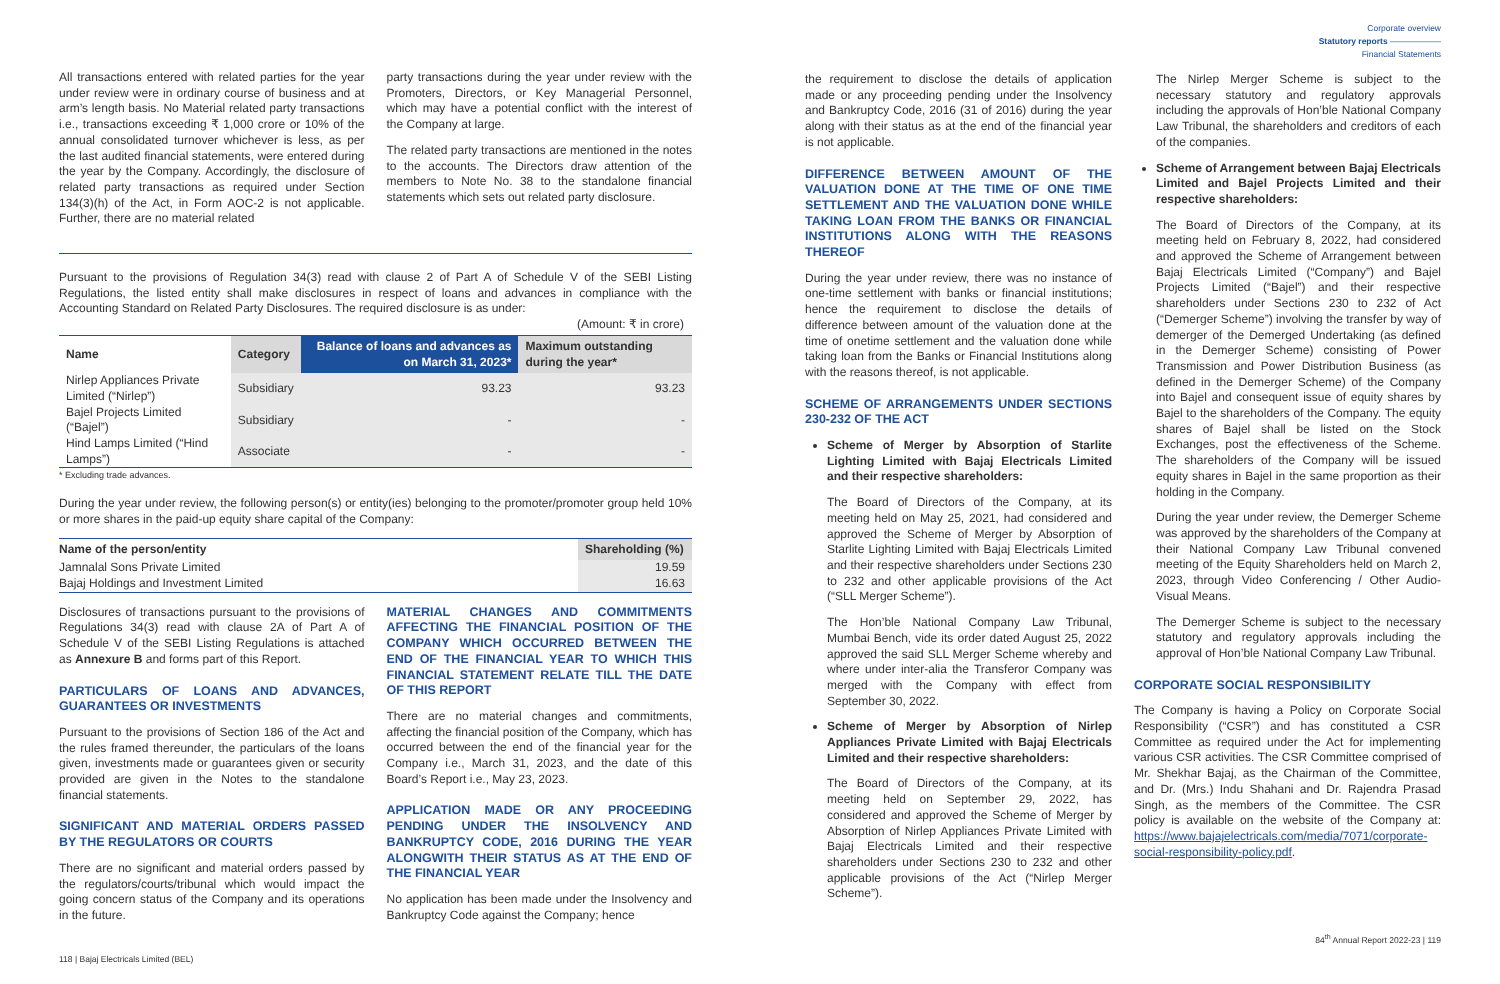All transactions entered with related parties for the year under review were in ordinary course of business and at arm’s length basis. No Material related party transactions i.e., transactions exceeding ₹ 1,000 crore or 10% of the annual consolidated turnover whichever is less, as per the last audited financial statements, were entered during the year by the Company. Accordingly, the disclosure of related party transactions as required under Section 134(3)(h) of the Act, in Form AOC-2 is not applicable. Further, there are no material related
party transactions during the year under review with the Promoters, Directors, or Key Managerial Personnel, which may have a potential conflict with the interest of the Company at large.
The related party transactions are mentioned in the notes to the accounts. The Directors draw attention of the members to Note No. 38 to the standalone financial statements which sets out related party disclosure.
Pursuant to the provisions of Regulation 34(3) read with clause 2 of Part A of Schedule V of the SEBI Listing Regulations, the listed entity shall make disclosures in respect of loans and advances in compliance with the Accounting Standard on Related Party Disclosures. The required disclosure is as under:
(Amount: ₹ in crore)
| Name | Category | Balance of loans and advances as on March 31, 2023* | Maximum outstanding during the year* |
| --- | --- | --- | --- |
| Nirlep Appliances Private Limited (“Nirlep”) | Subsidiary | 93.23 | 93.23 |
| Bajel Projects Limited (“Bajel”) | Subsidiary | - | - |
| Hind Lamps Limited (“Hind Lamps”) | Associate | - | - |
* Excluding trade advances.
During the year under review, the following person(s) or entity(ies) belonging to the promoter/promoter group held 10% or more shares in the paid-up equity share capital of the Company:
| Name of the person/entity | Shareholding (%) |
| --- | --- |
| Jamnalal Sons Private Limited | 19.59 |
| Bajaj Holdings and Investment Limited | 16.63 |
Disclosures of transactions pursuant to the provisions of Regulations 34(3) read with clause 2A of Part A of Schedule V of the SEBI Listing Regulations is attached as Annexure B and forms part of this Report.
PARTICULARS OF LOANS AND ADVANCES, GUARANTEES OR INVESTMENTS
Pursuant to the provisions of Section 186 of the Act and the rules framed thereunder, the particulars of the loans given, investments made or guarantees given or security provided are given in the Notes to the standalone financial statements.
SIGNIFICANT AND MATERIAL ORDERS PASSED BY THE REGULATORS OR COURTS
There are no significant and material orders passed by the regulators/courts/tribunal which would impact the going concern status of the Company and its operations in the future.
MATERIAL CHANGES AND COMMITMENTS AFFECTING THE FINANCIAL POSITION OF THE COMPANY WHICH OCCURRED BETWEEN THE END OF THE FINANCIAL YEAR TO WHICH THIS FINANCIAL STATEMENT RELATE TILL THE DATE OF THIS REPORT
There are no material changes and commitments, affecting the financial position of the Company, which has occurred between the end of the financial year for the Company i.e., March 31, 2023, and the date of this Board’s Report i.e., May 23, 2023.
APPLICATION MADE OR ANY PROCEEDING PENDING UNDER THE INSOLVENCY AND BANKRUPTCY CODE, 2016 DURING THE YEAR ALONGWITH THEIR STATUS AS AT THE END OF THE FINANCIAL YEAR
No application has been made under the Insolvency and Bankruptcy Code against the Company; hence
118 | Bajaj Electricals Limited (BEL)
Corporate overview
Statutory reports ——————
Financial Statements
the requirement to disclose the details of application made or any proceeding pending under the Insolvency and Bankruptcy Code, 2016 (31 of 2016) during the year along with their status as at the end of the financial year is not applicable.
DIFFERENCE BETWEEN AMOUNT OF THE VALUATION DONE AT THE TIME OF ONE TIME SETTLEMENT AND THE VALUATION DONE WHILE TAKING LOAN FROM THE BANKS OR FINANCIAL INSTITUTIONS ALONG WITH THE REASONS THEREOF
During the year under review, there was no instance of one-time settlement with banks or financial institutions; hence the requirement to disclose the details of difference between amount of the valuation done at the time of onetime settlement and the valuation done while taking loan from the Banks or Financial Institutions along with the reasons thereof, is not applicable.
SCHEME OF ARRANGEMENTS UNDER SECTIONS 230-232 OF THE ACT
Scheme of Merger by Absorption of Starlite Lighting Limited with Bajaj Electricals Limited and their respective shareholders:
The Board of Directors of the Company, at its meeting held on May 25, 2021, had considered and approved the Scheme of Merger by Absorption of Starlite Lighting Limited with Bajaj Electricals Limited and their respective shareholders under Sections 230 to 232 and other applicable provisions of the Act (“SLL Merger Scheme”).
The Hon’ble National Company Law Tribunal, Mumbai Bench, vide its order dated August 25, 2022 approved the said SLL Merger Scheme whereby and where under inter-alia the Transferor Company was merged with the Company with effect from September 30, 2022.
Scheme of Merger by Absorption of Nirlep Appliances Private Limited with Bajaj Electricals Limited and their respective shareholders:
The Board of Directors of the Company, at its meeting held on September 29, 2022, has considered and approved the Scheme of Merger by Absorption of Nirlep Appliances Private Limited with Bajaj Electricals Limited and their respective shareholders under Sections 230 to 232 and other applicable provisions of the Act (“Nirlep Merger Scheme”).
The Nirlep Merger Scheme is subject to the necessary statutory and regulatory approvals including the approvals of Hon’ble National Company Law Tribunal, the shareholders and creditors of each of the companies.
Scheme of Arrangement between Bajaj Electricals Limited and Bajel Projects Limited and their respective shareholders:
The Board of Directors of the Company, at its meeting held on February 8, 2022, had considered and approved the Scheme of Arrangement between Bajaj Electricals Limited (“Company”) and Bajel Projects Limited (“Bajel”) and their respective shareholders under Sections 230 to 232 of Act (“Demerger Scheme”) involving the transfer by way of demerger of the Demerged Undertaking (as defined in the Demerger Scheme) consisting of Power Transmission and Power Distribution Business (as defined in the Demerger Scheme) of the Company into Bajel and consequent issue of equity shares by Bajel to the shareholders of the Company. The equity shares of Bajel shall be listed on the Stock Exchanges, post the effectiveness of the Scheme. The shareholders of the Company will be issued equity shares in Bajel in the same proportion as their holding in the Company.
During the year under review, the Demerger Scheme was approved by the shareholders of the Company at their National Company Law Tribunal convened meeting of the Equity Shareholders held on March 2, 2023, through Video Conferencing / Other Audio-Visual Means.
The Demerger Scheme is subject to the necessary statutory and regulatory approvals including the approval of Hon’ble National Company Law Tribunal.
CORPORATE SOCIAL RESPONSIBILITY
The Company is having a Policy on Corporate Social Responsibility (“CSR”) and has constituted a CSR Committee as required under the Act for implementing various CSR activities. The CSR Committee comprised of Mr. Shekhar Bajaj, as the Chairman of the Committee, and Dr. (Mrs.) Indu Shahani and Dr. Rajendra Prasad Singh, as the members of the Committee. The CSR policy is available on the website of the Company at: https://www.bajajelectricals.com/media/7071/corporate-social-responsibility-policy.pdf.
84<sup>th</sup> Annual Report 2022-23 | 119